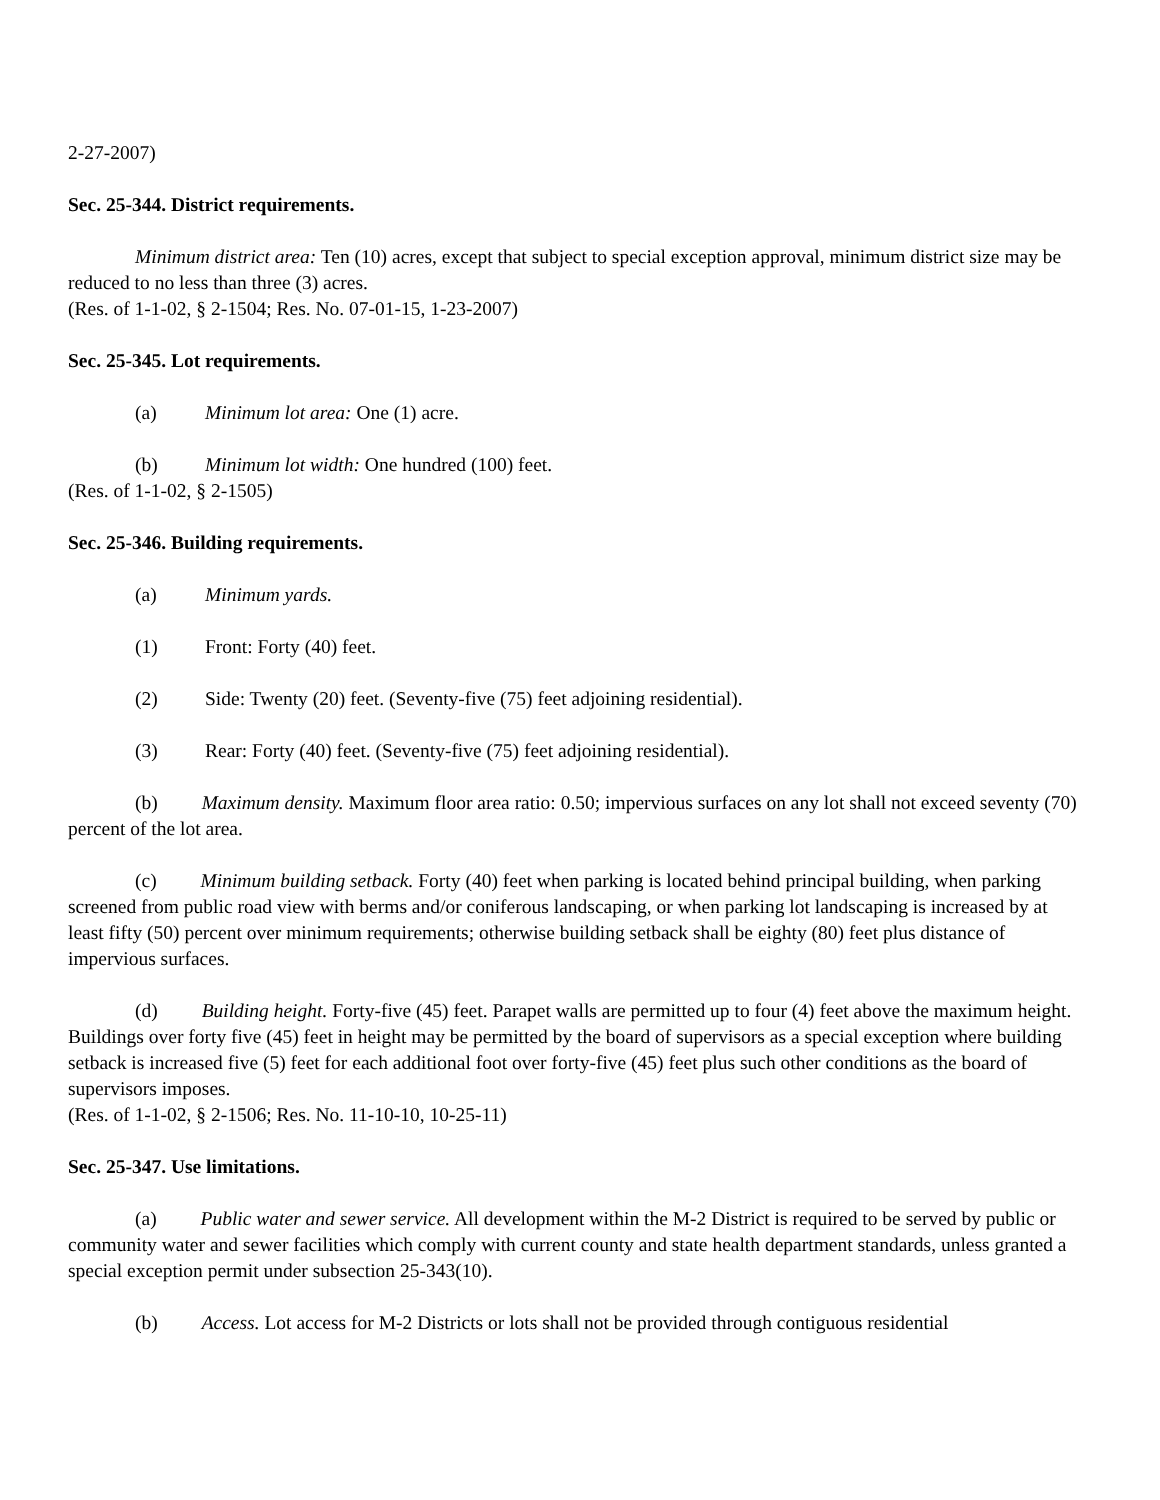2-27-2007)
Sec. 25-344. District requirements.
Minimum district area: Ten (10) acres, except that subject to special exception approval, minimum district size may be reduced to no less than three (3) acres.
(Res. of 1-1-02, § 2-1504; Res. No. 07-01-15, 1-23-2007)
Sec. 25-345. Lot requirements.
(a) Minimum lot area: One (1) acre.
(b) Minimum lot width: One hundred (100) feet.
(Res. of 1-1-02, § 2-1505)
Sec. 25-346. Building requirements.
(a) Minimum yards.
(1) Front: Forty (40) feet.
(2) Side: Twenty (20) feet. (Seventy-five (75) feet adjoining residential).
(3) Rear: Forty (40) feet. (Seventy-five (75) feet adjoining residential).
(b) Maximum density. Maximum floor area ratio: 0.50; impervious surfaces on any lot shall not exceed seventy (70) percent of the lot area.
(c) Minimum building setback. Forty (40) feet when parking is located behind principal building, when parking screened from public road view with berms and/or coniferous landscaping, or when parking lot landscaping is increased by at least fifty (50) percent over minimum requirements; otherwise building setback shall be eighty (80) feet plus distance of impervious surfaces.
(d) Building height. Forty-five (45) feet. Parapet walls are permitted up to four (4) feet above the maximum height. Buildings over forty five (45) feet in height may be permitted by the board of supervisors as a special exception where building setback is increased five (5) feet for each additional foot over forty-five (45) feet plus such other conditions as the board of supervisors imposes.
(Res. of 1-1-02, § 2-1506; Res. No. 11-10-10, 10-25-11)
Sec. 25-347. Use limitations.
(a) Public water and sewer service. All development within the M-2 District is required to be served by public or community water and sewer facilities which comply with current county and state health department standards, unless granted a special exception permit under subsection 25-343(10).
(b) Access. Lot access for M-2 Districts or lots shall not be provided through contiguous residential